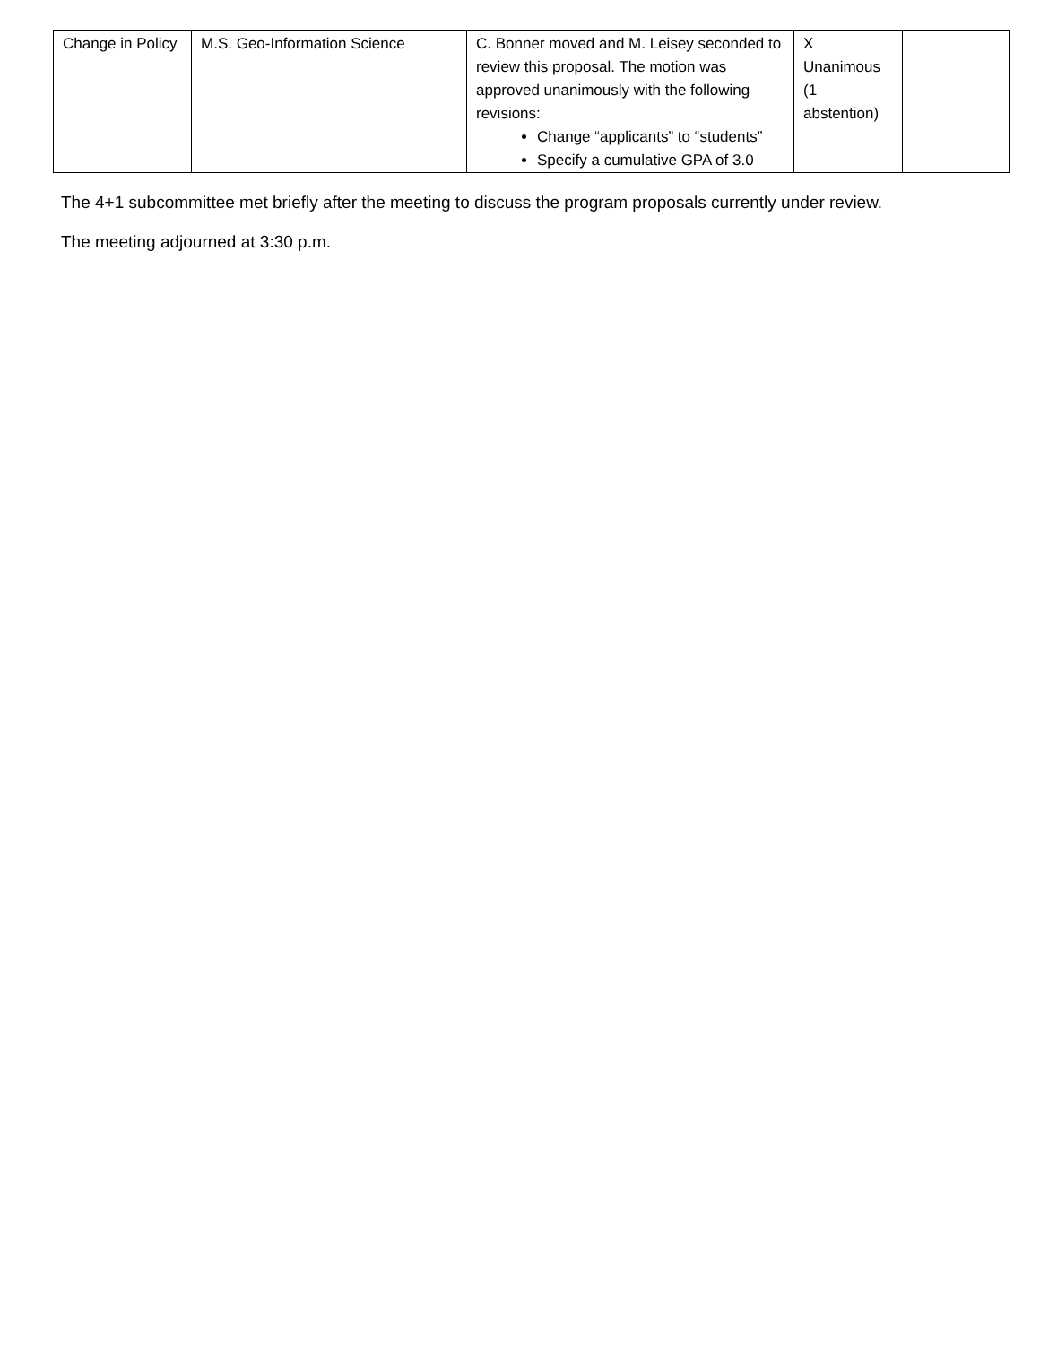| Change in Policy | M.S. Geo-Information Science | C. Bonner moved and M. Leisey seconded to review this proposal. The motion was approved unanimously with the following revisions: Change “applicants” to “students” Specify a cumulative GPA of 3.0 | X Unanimous (1 abstention) | |
The 4+1 subcommittee met briefly after the meeting to discuss the program proposals currently under review.
The meeting adjourned at 3:30 p.m.